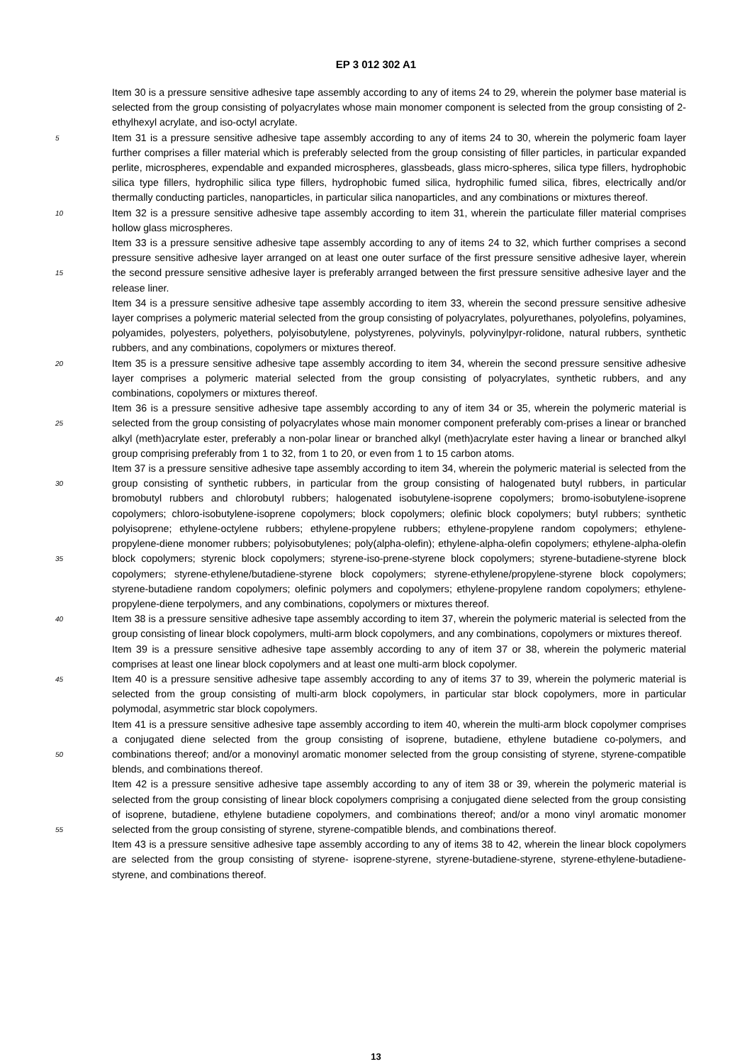EP 3 012 302 A1
Item 30 is a pressure sensitive adhesive tape assembly according to any of items 24 to 29, wherein the polymer base material is selected from the group consisting of polyacrylates whose main monomer component is selected from the group consisting of 2-ethylhexyl acrylate, and iso-octyl acrylate.
Item 31 is a pressure sensitive adhesive tape assembly according to any of items 24 to 30, wherein the polymeric 5 foam layer further comprises a filler material which is preferably selected from the group consisting of filler particles, in particular expanded perlite, microspheres, expendable and expanded microspheres, glassbeads, glass micro-spheres, silica type fillers, hydrophobic silica type fillers, hydrophilic silica type fillers, hydrophobic fumed silica, hydrophilic fumed silica, fibres, electrically and/or thermally conducting particles, nanoparticles, in particular silica nanoparticles, and any combinations or mixtures thereof.
10 Item 32 is a pressure sensitive adhesive tape assembly according to item 31, wherein the particulate filler material comprises hollow glass microspheres.
Item 33 is a pressure sensitive adhesive tape assembly according to any of items 24 to 32, which further comprises a second pressure sensitive adhesive layer arranged on at least one outer surface of the first pressure sensitive adhesive layer, wherein the second pressure sensitive adhesive layer is preferably arranged between the first 15 pressure sensitive adhesive layer and the release liner.
Item 34 is a pressure sensitive adhesive tape assembly according to item 33, wherein the second pressure sensitive adhesive layer comprises a polymeric material selected from the group consisting of polyacrylates, polyurethanes, polyolefins, polyamines, polyamides, polyesters, polyethers, polyisobutylene, polystyrenes, polyvinyls, polyvinylpyr-rolidone, natural rubbers, synthetic rubbers, and any combinations, copolymers or mixtures thereof.
20 Item 35 is a pressure sensitive adhesive tape assembly according to item 34, wherein the second pressure sensitive adhesive layer comprises a polymeric material selected from the group consisting of polyacrylates, synthetic rubbers, and any combinations, copolymers or mixtures thereof.
Item 36 is a pressure sensitive adhesive tape assembly according to any of item 34 or 35, wherein the polymeric material is selected from the group consisting of polyacrylates whose main monomer component preferably com- 25 prises a linear or branched alkyl (meth)acrylate ester, preferably a non-polar linear or branched alkyl (meth)acrylate ester having a linear or branched alkyl group comprising preferably from 1 to 32, from 1 to 20, or even from 1 to 15 carbon atoms.
Item 37 is a pressure sensitive adhesive tape assembly according to item 34, wherein the polymeric material is selected from the group consisting of synthetic rubbers, in particular from the group consisting of halogenated butyl 30 rubbers, in particular bromobutyl rubbers and chlorobutyl rubbers; halogenated isobutylene-isoprene copolymers; bromo-isobutylene-isoprene copolymers; chloro-isobutylene-isoprene copolymers; block copolymers; olefinic block copolymers; butyl rubbers; synthetic polyisoprene; ethylene-octylene rubbers; ethylene-propylene rubbers; ethylene-propylene random copolymers; ethylene-propylene-diene monomer rubbers; polyisobutylenes; poly(alpha-olefin); ethylene-alpha-olefin copolymers; ethylene-alpha-olefin block copolymers; styrenic block copolymers; styrene-iso- 35 prene-styrene block copolymers; styrene-butadiene-styrene block copolymers; styrene-ethylene/butadiene-styrene block copolymers; styrene-ethylene/propylene-styrene block copolymers; styrene-butadiene random copolymers; olefinic polymers and copolymers; ethylene-propylene random copolymers; ethylene-propylene-diene terpolymers, and any combinations, copolymers or mixtures thereof.
Item 38 is a pressure sensitive adhesive tape assembly according to item 37, wherein the polymeric material is 40 selected from the group consisting of linear block copolymers, multi-arm block copolymers, and any combinations, copolymers or mixtures thereof.
Item 39 is a pressure sensitive adhesive tape assembly according to any of item 37 or 38, wherein the polymeric material comprises at least one linear block copolymers and at least one multi-arm block copolymer.
Item 40 is a pressure sensitive adhesive tape assembly according to any of items 37 to 39, wherein the polymeric 45 material is selected from the group consisting of multi-arm block copolymers, in particular star block copolymers, more in particular polymodal, asymmetric star block copolymers.
Item 41 is a pressure sensitive adhesive tape assembly according to item 40, wherein the multi-arm block copolymer comprises a conjugated diene selected from the group consisting of isoprene, butadiene, ethylene butadiene co-polymers, and combinations thereof; and/or a monovinyl aromatic monomer selected from the group consisting of 50 styrene, styrene-compatible blends, and combinations thereof.
Item 42 is a pressure sensitive adhesive tape assembly according to any of item 38 or 39, wherein the polymeric material is selected from the group consisting of linear block copolymers comprising a conjugated diene selected from the group consisting of isoprene, butadiene, ethylene butadiene copolymers, and combinations thereof; and/or a mono vinyl aromatic monomer selected from the group consisting of styrene, styrene-compatible blends, and 55 combinations thereof.
Item 43 is a pressure sensitive adhesive tape assembly according to any of items 38 to 42, wherein the linear block copolymers are selected from the group consisting of styrene- isoprene-styrene, styrene-butadiene-styrene, styrene-ethylene-butadiene-styrene, and combinations thereof.
13